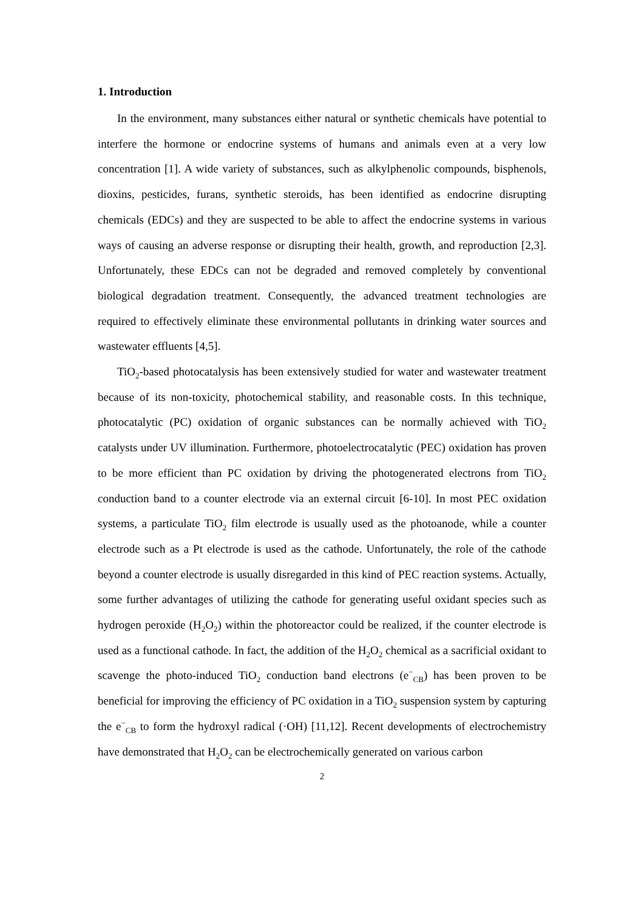1. Introduction
In the environment, many substances either natural or synthetic chemicals have potential to interfere the hormone or endocrine systems of humans and animals even at a very low concentration [1]. A wide variety of substances, such as alkylphenolic compounds, bisphenols, dioxins, pesticides, furans, synthetic steroids, has been identified as endocrine disrupting chemicals (EDCs) and they are suspected to be able to affect the endocrine systems in various ways of causing an adverse response or disrupting their health, growth, and reproduction [2,3]. Unfortunately, these EDCs can not be degraded and removed completely by conventional biological degradation treatment. Consequently, the advanced treatment technologies are required to effectively eliminate these environmental pollutants in drinking water sources and wastewater effluents [4,5].
TiO<sub>2</sub>-based photocatalysis has been extensively studied for water and wastewater treatment because of its non-toxicity, photochemical stability, and reasonable costs. In this technique, photocatalytic (PC) oxidation of organic substances can be normally achieved with TiO<sub>2</sub> catalysts under UV illumination. Furthermore, photoelectrocatalytic (PEC) oxidation has proven to be more efficient than PC oxidation by driving the photogenerated electrons from TiO<sub>2</sub> conduction band to a counter electrode via an external circuit [6-10]. In most PEC oxidation systems, a particulate TiO<sub>2</sub> film electrode is usually used as the photoanode, while a counter electrode such as a Pt electrode is used as the cathode. Unfortunately, the role of the cathode beyond a counter electrode is usually disregarded in this kind of PEC reaction systems. Actually, some further advantages of utilizing the cathode for generating useful oxidant species such as hydrogen peroxide (H<sub>2</sub>O<sub>2</sub>) within the photoreactor could be realized, if the counter electrode is used as a functional cathode. In fact, the addition of the H<sub>2</sub>O<sub>2</sub> chemical as a sacrificial oxidant to scavenge the photo-induced TiO<sub>2</sub> conduction band electrons (e<sup>−</sup><sub>CB</sub>) has been proven to be beneficial for improving the efficiency of PC oxidation in a TiO<sub>2</sub> suspension system by capturing the e<sup>−</sup><sub>CB</sub> to form the hydroxyl radical (·OH) [11,12]. Recent developments of electrochemistry have demonstrated that H<sub>2</sub>O<sub>2</sub> can be electrochemically generated on various carbon
2